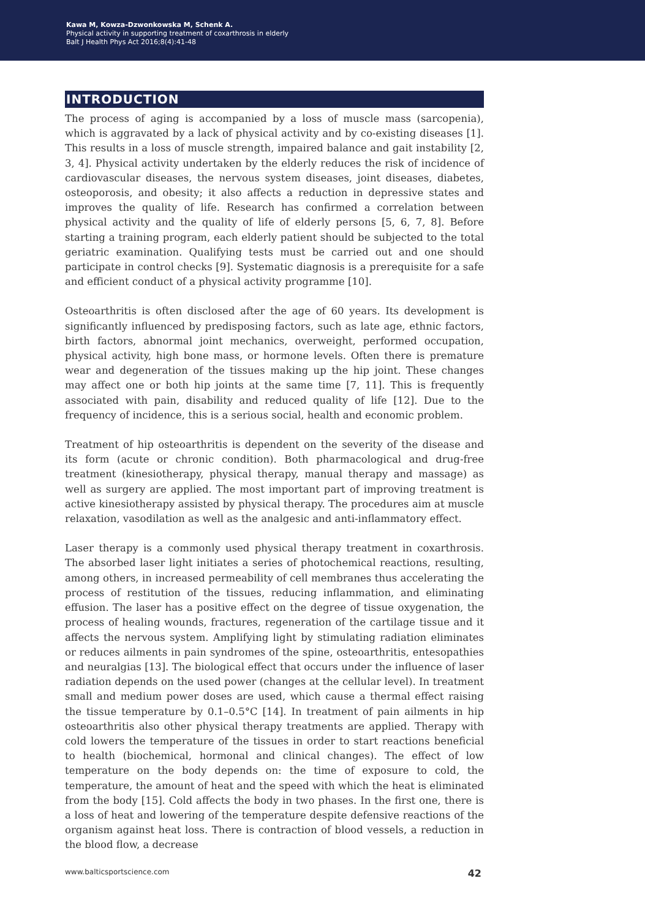Kawa M, Kowza-Dzwonkowska M, Schenk A.
Physical activity in supporting treatment of coxarthrosis in elderly
Balt J Health Phys Act 2016;8(4):41-48
INTRODUCTION
The process of aging is accompanied by a loss of muscle mass (sarcopenia), which is aggravated by a lack of physical activity and by co-existing diseases [1]. This results in a loss of muscle strength, impaired balance and gait instability [2, 3, 4]. Physical activity undertaken by the elderly reduces the risk of incidence of cardiovascular diseases, the nervous system diseases, joint diseases, diabetes, osteoporosis, and obesity; it also affects a reduction in depressive states and improves the quality of life. Research has confirmed a correlation between physical activity and the quality of life of elderly persons [5, 6, 7, 8]. Before starting a training program, each elderly patient should be subjected to the total geriatric examination. Qualifying tests must be carried out and one should participate in control checks [9]. Systematic diagnosis is a prerequisite for a safe and efficient conduct of a physical activity programme [10].
Osteoarthritis is often disclosed after the age of 60 years. Its development is significantly influenced by predisposing factors, such as late age, ethnic factors, birth factors, abnormal joint mechanics, overweight, performed occupation, physical activity, high bone mass, or hormone levels. Often there is premature wear and degeneration of the tissues making up the hip joint. These changes may affect one or both hip joints at the same time [7, 11]. This is frequently associated with pain, disability and reduced quality of life [12]. Due to the frequency of incidence, this is a serious social, health and economic problem.
Treatment of hip osteoarthritis is dependent on the severity of the disease and its form (acute or chronic condition). Both pharmacological and drug-free treatment (kinesiotherapy, physical therapy, manual therapy and massage) as well as surgery are applied. The most important part of improving treatment is active kinesiotherapy assisted by physical therapy. The procedures aim at muscle relaxation, vasodilation as well as the analgesic and anti-inflammatory effect.
Laser therapy is a commonly used physical therapy treatment in coxarthrosis. The absorbed laser light initiates a series of photochemical reactions, resulting, among others, in increased permeability of cell membranes thus accelerating the process of restitution of the tissues, reducing inflammation, and eliminating effusion. The laser has a positive effect on the degree of tissue oxygenation, the process of healing wounds, fractures, regeneration of the cartilage tissue and it affects the nervous system. Amplifying light by stimulating radiation eliminates or reduces ailments in pain syndromes of the spine, osteoarthritis, entesopathies and neuralgias [13]. The biological effect that occurs under the influence of laser radiation depends on the used power (changes at the cellular level). In treatment small and medium power doses are used, which cause a thermal effect raising the tissue temperature by 0.1–0.5°C [14]. In treatment of pain ailments in hip osteoarthritis also other physical therapy treatments are applied. Therapy with cold lowers the temperature of the tissues in order to start reactions beneficial to health (biochemical, hormonal and clinical changes). The effect of low temperature on the body depends on: the time of exposure to cold, the temperature, the amount of heat and the speed with which the heat is eliminated from the body [15]. Cold affects the body in two phases. In the first one, there is a loss of heat and lowering of the temperature despite defensive reactions of the organism against heat loss. There is contraction of blood vessels, a reduction in the blood flow, a decrease
www.balticsportscience.com 42